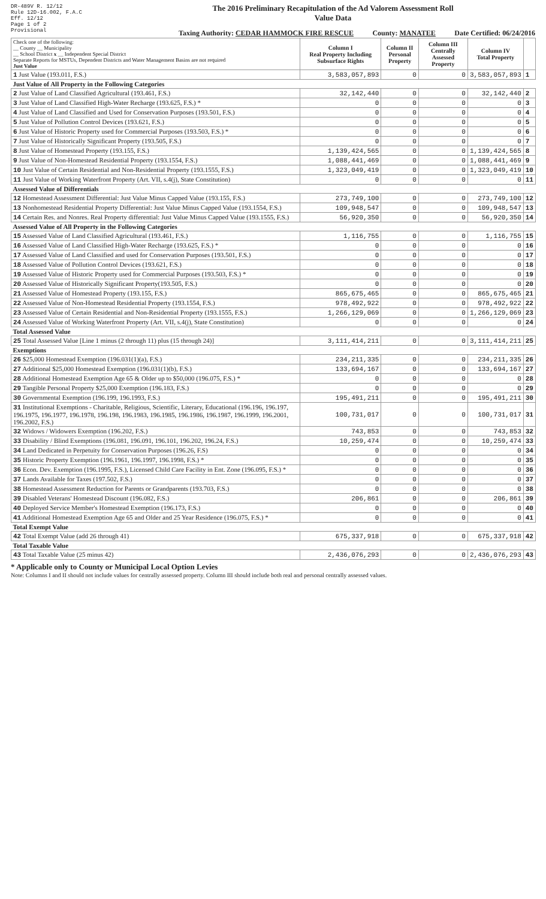DR-489V R. 12/12
Rule 12D-16.002, F.A.C
Eff. 12/12
Page 1 of 2
Provisional
The 2016 Preliminary Recapitulation of the Ad Valorem Assessment Roll
Value Data
Taxing Authority: CEDAR HAMMOCK FIRE RESCUE County: MANATEE Date Certified: 06/24/2016
| Check one of the following: __ County __ Municipality __ School District x __ Independent Special District Separate Reports for MSTUs, Dependent Districts and Water Management Basins are not required Just Value | Column I Real Property Including Subsurface Rights | Column II Personal Property | Column III Centrally Assessed Property | Column IV Total Property | |
| 1 Just Value (193.011, F.S.) | 3,583,057,893 | 0 | 0 | 3,583,057,893 | 1 |
| Just Value of All Property in the Following Categories | | | | | |
| 2 Just Value of Land Classified Agricultural (193.461, F.S.) | 32,142,440 | 0 | 0 | 32,142,440 | 2 |
| 3 Just Value of Land Classified High-Water Recharge (193.625, F.S.) * | 0 | 0 | 0 | 0 | 3 |
| 4 Just Value of Land Classified and Used for Conservation Purposes (193.501, F.S.) | 0 | 0 | 0 | 0 | 4 |
| 5 Just Value of Pollution Control Devices (193.621, F.S.) | 0 | 0 | 0 | 0 | 5 |
| 6 Just Value of Historic Property used for Commercial Purposes (193.503, F.S.) * | 0 | 0 | 0 | 0 | 6 |
| 7 Just Value of Historically Significant Property (193.505, F.S.) | 0 | 0 | 0 | 0 | 7 |
| 8 Just Value of Homestead Property (193.155, F.S.) | 1,139,424,565 | 0 | 0 | 1,139,424,565 | 8 |
| 9 Just Value of Non-Homestead Residential Property (193.1554, F.S.) | 1,088,441,469 | 0 | 0 | 1,088,441,469 | 9 |
| 10 Just Value of Certain Residential and Non-Residential Property (193.1555, F.S.) | 1,323,049,419 | 0 | 0 | 1,323,049,419 | 10 |
| 11 Just Value of Working Waterfront Property (Art. VII, s.4(j), State Constitution) | 0 | 0 | 0 | 0 | 11 |
| Assessed Value of Differentials | | | | | |
| 12 Homestead Assessment Differential: Just Value Minus Capped Value (193.155, F.S.) | 273,749,100 | 0 | 0 | 273,749,100 | 12 |
| 13 Nonhomestead Residential Property Differential: Just Value Minus Capped Value (193.1554, F.S.) | 109,948,547 | 0 | 0 | 109,948,547 | 13 |
| 14 Certain Res. and Nonres. Real Property differential: Just Value Minus Capped Value (193.1555, F.S.) | 56,920,350 | 0 | 0 | 56,920,350 | 14 |
| Assessed Value of All Property in the Following Categories | | | | | |
| 15 Assessed Value of Land Classified Agricultural (193.461, F.S.) | 1,116,755 | 0 | 0 | 1,116,755 | 15 |
| 16 Assessed Value of Land Classified High-Water Recharge (193.625, F.S.) * | 0 | 0 | 0 | 0 | 16 |
| 17 Assessed Value of Land Classified and used for Conservation Purposes (193.501, F.S.) | 0 | 0 | 0 | 0 | 17 |
| 18 Assessed Value of Pollution Control Devices (193.621, F.S.) | 0 | 0 | 0 | 0 | 18 |
| 19 Assessed Value of Historic Property used for Commercial Purposes (193.503, F.S.) * | 0 | 0 | 0 | 0 | 19 |
| 20 Assessed Value of Historically Significant Property(193.505, F.S.) | 0 | 0 | 0 | 0 | 20 |
| 21 Assessed Value of Homestead Property (193.155, F.S.) | 865,675,465 | 0 | 0 | 865,675,465 | 21 |
| 22 Assessed Value of Non-Homestead Residential Property (193.1554, F.S.) | 978,492,922 | 0 | 0 | 978,492,922 | 22 |
| 23 Assessed Value of Certain Residential and Non-Residential Property (193.1555, F.S.) | 1,266,129,069 | 0 | 0 | 1,266,129,069 | 23 |
| 24 Assessed Value of Working Waterfront Property (Art. VII, s.4(j), State Constitution) | 0 | 0 | 0 | 0 | 24 |
| Total Assessed Value | | | | | |
| 25 Total Assessed Value [Line 1 minus (2 through 11) plus (15 through 24)] | 3,111,414,211 | 0 | 0 | 3,111,414,211 | 25 |
| Exemptions | | | | | |
| 26 $25,000 Homestead Exemption (196.031(1)(a), F.S.) | 234,211,335 | 0 | 0 | 234,211,335 | 26 |
| 27 Additional $25,000 Homestead Exemption (196.031(1)(b), F.S.) | 133,694,167 | 0 | 0 | 133,694,167 | 27 |
| 28 Additional Homestead Exemption Age 65 & Older up to $50,000 (196.075, F.S.) * | 0 | 0 | 0 | 0 | 28 |
| 29 Tangible Personal Property $25,000 Exemption (196.183, F.S.) | 0 | 0 | 0 | 0 | 29 |
| 30 Governmental Exemption (196.199, 196.1993, F.S.) | 195,491,211 | 0 | 0 | 195,491,211 | 30 |
| 31 Institutional Exemptions - Charitable, Religious, Scientific, Literary, Educational (196.196, 196.197, 196.1975, 196.1977, 196.1978, 196.198, 196.1983, 196.1985, 196.1986, 196.1987, 196.1999, 196.2001, 196.2002, F.S.) | 100,731,017 | 0 | 0 | 100,731,017 | 31 |
| 32 Widows / Widowers Exemption (196.202, F.S.) | 743,853 | 0 | 0 | 743,853 | 32 |
| 33 Disability / Blind Exemptions (196.081, 196.091, 196.101, 196.202, 196.24, F.S.) | 10,259,474 | 0 | 0 | 10,259,474 | 33 |
| 34 Land Dedicated in Perpetuity for Conservation Purposes (196.26, F.S) | 0 | 0 | 0 | 0 | 34 |
| 35 Historic Property Exemption (196.1961, 196.1997, 196.1998, F.S.) * | 0 | 0 | 0 | 0 | 35 |
| 36 Econ. Dev. Exemption (196.1995, F.S.), Licensed Child Care Facility in Ent. Zone (196.095, F.S.) * | 0 | 0 | 0 | 0 | 36 |
| 37 Lands Available for Taxes (197.502, F.S.) | 0 | 0 | 0 | 0 | 37 |
| 38 Homestead Assessment Reduction for Parents or Grandparents (193.703, F.S.) | 0 | 0 | 0 | 0 | 38 |
| 39 Disabled Veterans' Homestead Discount (196.082, F.S.) | 206,861 | 0 | 0 | 206,861 | 39 |
| 40 Deployed Service Member's Homestead Exemption (196.173, F.S.) | 0 | 0 | 0 | 0 | 40 |
| 41 Additional Homestead Exemption Age 65 and Older and 25 Year Residence (196.075, F.S.) * | 0 | 0 | 0 | 0 | 41 |
| Total Exempt Value | | | | | |
| 42 Total Exempt Value (add 26 through 41) | 675,337,918 | 0 | 0 | 675,337,918 | 42 |
| Total Taxable Value | | | | | |
| 43 Total Taxable Value (25 minus 42) | 2,436,076,293 | 0 | 0 | 2,436,076,293 | 43 |
* Applicable only to County or Municipal Local Option Levies
Note: Columns I and II should not include values for centrally assessed property. Column III should include both real and personal centrally assessed values.